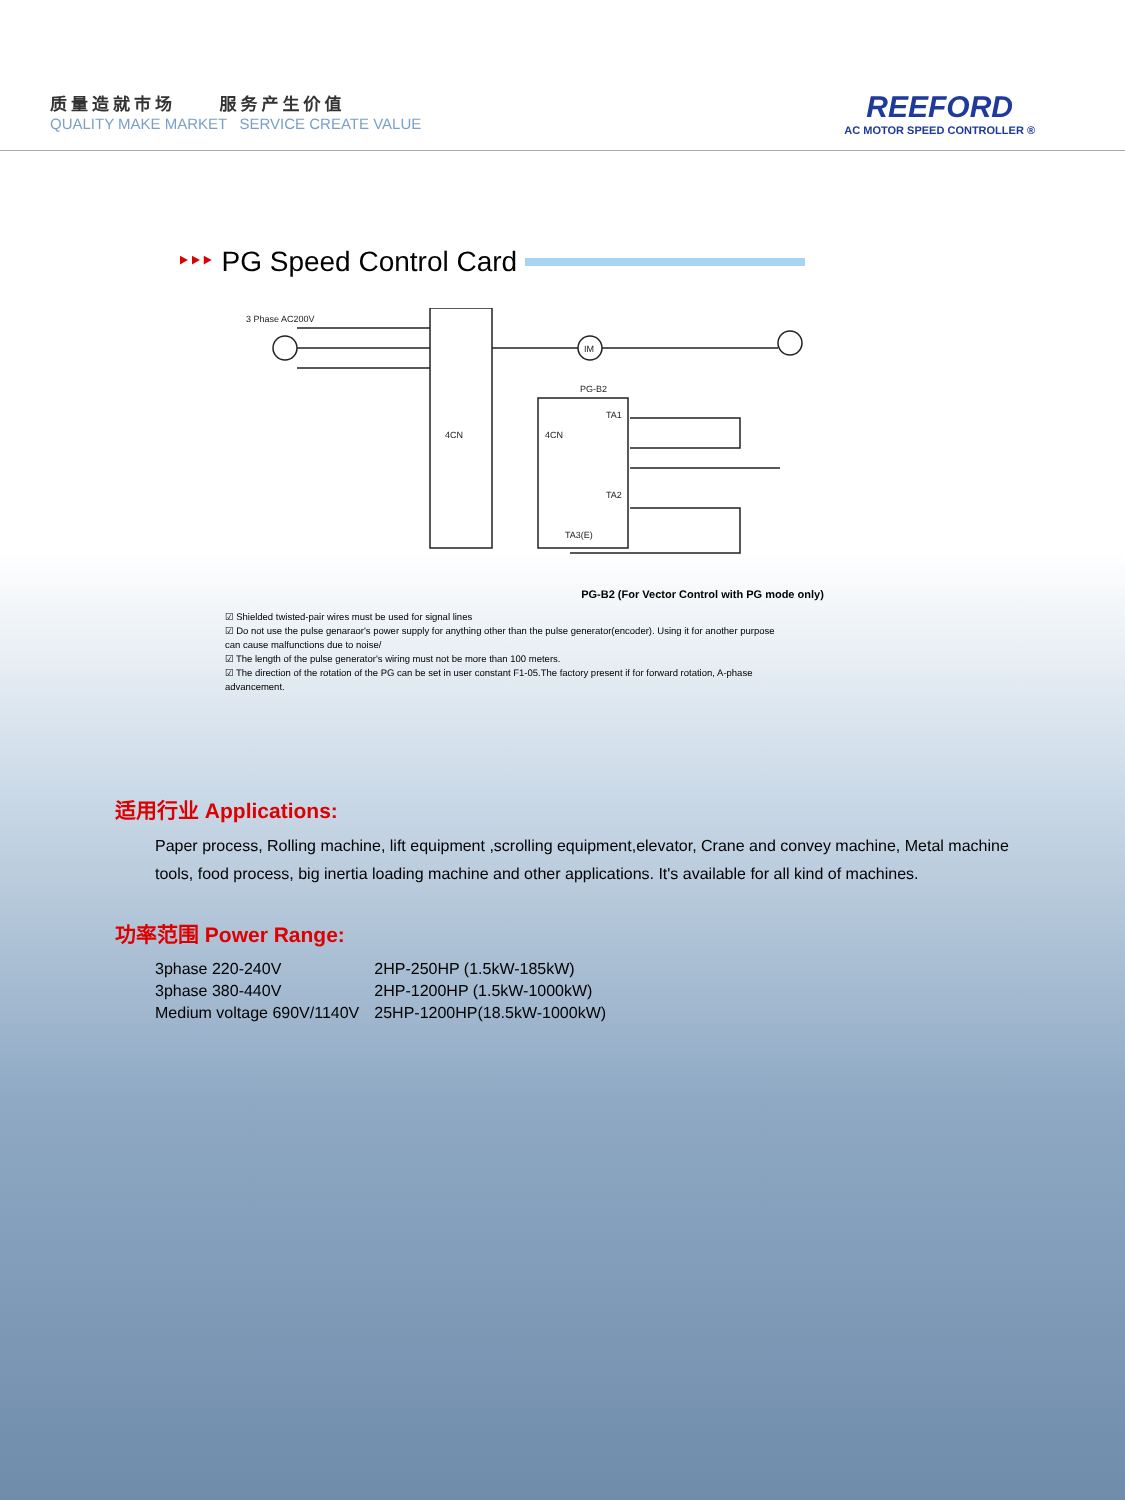质量造就市场 服务产生价值
QUALITY MAKE MARKET SERVICE CREATE VALUE
REEFORD
AC MOTOR SPEED CONTROLLER ®
⯈⯈⯈ PG Speed Control Card
3 Phase AC200V
IM
PG-B2
4CN
4CN
TA1
TA2
TA3(E)
PG-B2 (For Vector Control with PG mode only)
☑ Shielded twisted-pair wires must be used for signal lines
☑ Do not use the pulse genaraor's power supply for anything other than the pulse generator(encoder). Using it for another purpose can cause malfunctions due to noise/
☑ The length of the pulse generator's wiring must not be more than 100 meters.
☑ The direction of the rotation of the PG can be set in user constant F1-05.The factory present if for forward rotation, A-phase advancement.
适用行业 Applications:
Paper process, Rolling machine, lift equipment ,scrolling equipment,elevator, Crane and convey machine, Metal machine tools, food process, big inertia loading machine and other applications. It's available for all kind of machines.
功率范围 Power Range:
| 3phase 220-240V | 2HP-250HP (1.5kW-185kW) |
| 3phase 380-440V | 2HP-1200HP (1.5kW-1000kW) |
| Medium voltage 690V/1140V | 25HP-1200HP(18.5kW-1000kW) |